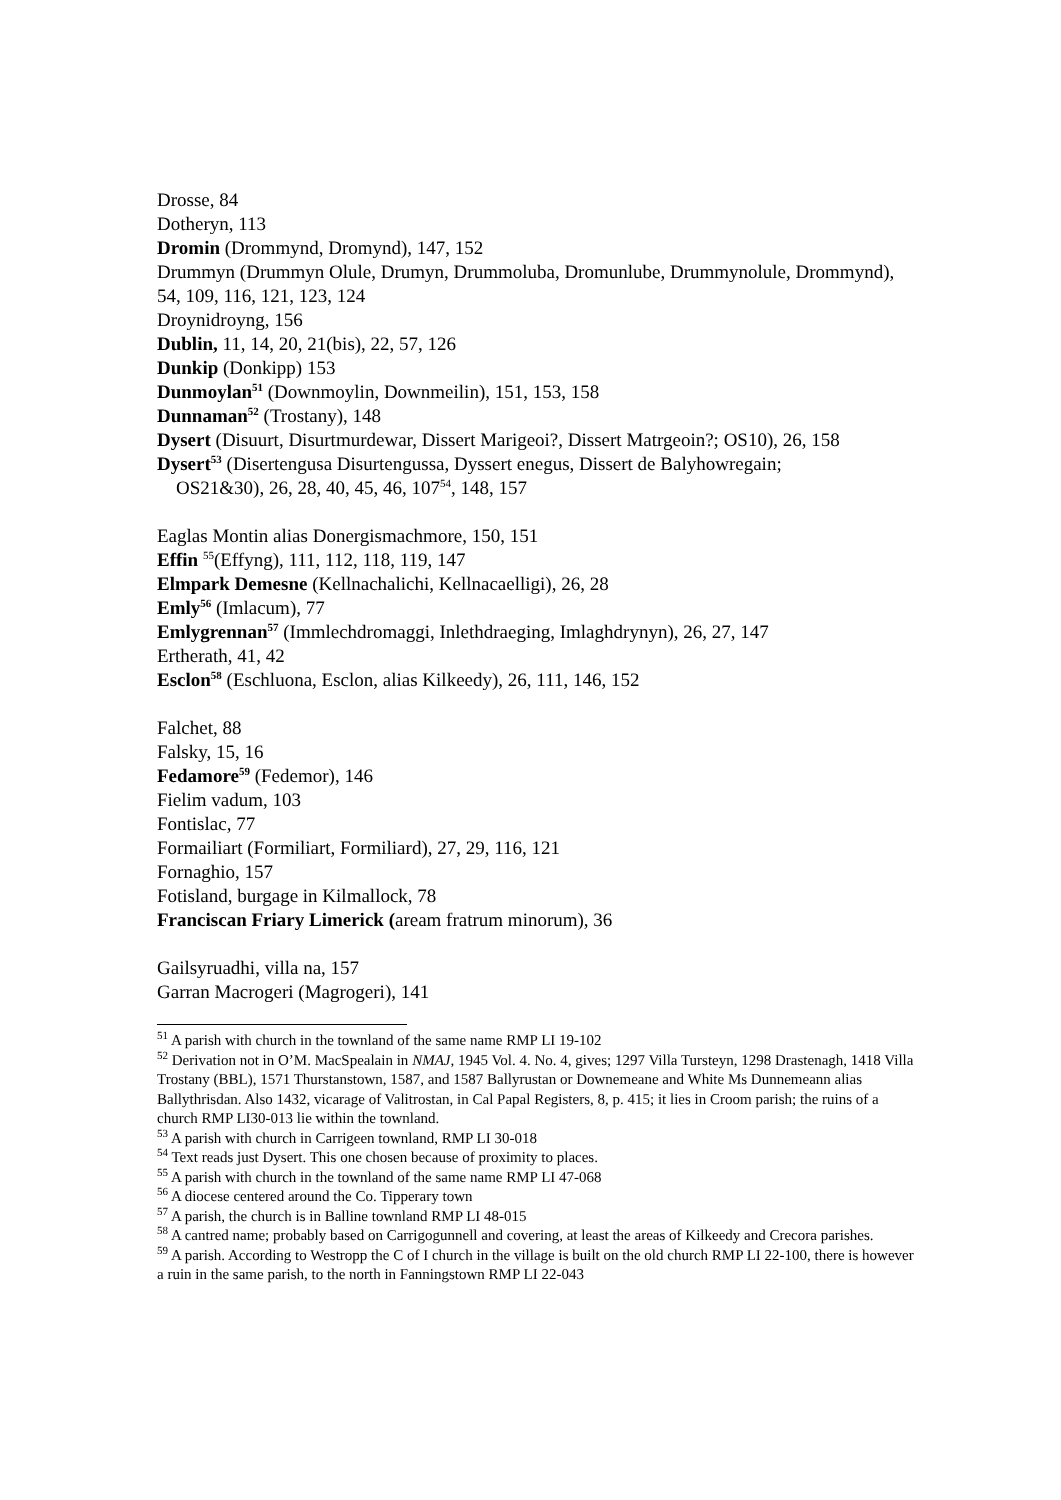Drosse, 84
Dotheryn, 113
Dromin (Drommynd, Dromynd), 147, 152
Drummyn (Drummyn Olule, Drumyn, Drummoluba, Dromunlube, Drummynolule, Drommynd), 54, 109, 116, 121, 123, 124
Droynidroyng, 156
Dublin, 11, 14, 20, 21(bis), 22, 57, 126
Dunkip (Donkipp) 153
Dunmoylan<sup>51</sup> (Downmoylin, Downmeilin), 151, 153, 158
Dunnaman<sup>52</sup> (Trostany), 148
Dysert (Disuurt, Disurtmurdewar, Dissert Marigeoi?, Dissert Matrgeoin?; OS10), 26, 158
Dysert<sup>53</sup> (Disertengusa Disurtengussa, Dyssert enegus, Dissert de Balyhowregain;
OS21&30), 26, 28, 40, 45, 46, 107<sup>54</sup>, 148, 157
Eaglas Montin alias Donergismachmore, 150, 151
Effin <sup>55</sup>(Effyng), 111, 112, 118, 119, 147
Elmpark Demesne (Kellnachalichi, Kellnacaelligi), 26, 28
Emly<sup>56</sup> (Imlacum), 77
Emlygrennan<sup>57</sup> (Immlechdromaggi, Inlethdraeging, Imlaghdrynyn), 26, 27, 147
Ertherath, 41, 42
Esclon<sup>58</sup> (Eschluona, Esclon, alias Kilkeedy), 26, 111, 146, 152
Falchet, 88
Falsky, 15, 16
Fedamore<sup>59</sup> (Fedemor), 146
Fielim vadum, 103
Fontislac, 77
Formailiart (Formiliart, Formiliard), 27, 29, 116, 121
Fornaghio, 157
Fotisland, burgage in Kilmallock, 78
Franciscan Friary Limerick (aream fratrum minorum), 36
Gailsyruadhi, villa na, 157
Garran Macrogeri (Magrogeri), 141
<sup>51</sup> A parish with church in the townland of the same name RMP LI 19-102
<sup>52</sup> Derivation not in O’M. MacSpealain in NMAJ, 1945 Vol. 4. No. 4, gives; 1297 Villa Tursteyn, 1298 Drastenagh, 1418 Villa Trostany (BBL), 1571 Thurstanstown, 1587, and 1587 Ballyrustan or Downemeane and White Ms Dunnemeann alias Ballythrisdan. Also 1432, vicarage of Valitrostan, in Cal Papal Registers, 8, p. 415; it lies in Croom parish; the ruins of a church RMP LI30-013 lie within the townland.
<sup>53</sup> A parish with church in Carrigeen townland, RMP LI 30-018
<sup>54</sup> Text reads just Dysert. This one chosen because of proximity to places.
<sup>55</sup> A parish with church in the townland of the same name RMP LI 47-068
<sup>56</sup> A diocese centered around the Co. Tipperary town
<sup>57</sup> A parish, the church is in Balline townland RMP LI 48-015
<sup>58</sup> A cantred name; probably based on Carrigogunnell and covering, at least the areas of Kilkeedy and Crecora parishes.
<sup>59</sup> A parish. According to Westropp the C of I church in the village is built on the old church RMP LI 22-100, there is however a ruin in the same parish, to the north in Fanningstown RMP LI 22-043